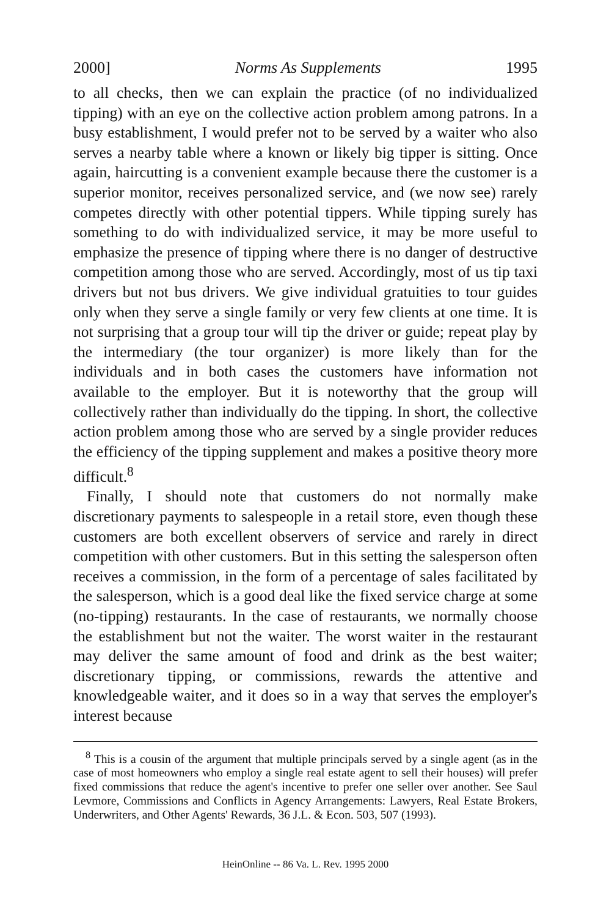2000] Norms As Supplements 1995
to all checks, then we can explain the practice (of no individualized tipping) with an eye on the collective action problem among patrons. In a busy establishment, I would prefer not to be served by a waiter who also serves a nearby table where a known or likely big tipper is sitting. Once again, haircutting is a convenient example because there the customer is a superior monitor, receives personalized service, and (we now see) rarely competes directly with other potential tippers. While tipping surely has something to do with individualized service, it may be more useful to emphasize the presence of tipping where there is no danger of destructive competition among those who are served. Accordingly, most of us tip taxi drivers but not bus drivers. We give individual gratuities to tour guides only when they serve a single family or very few clients at one time. It is not surprising that a group tour will tip the driver or guide; repeat play by the intermediary (the tour organizer) is more likely than for the individuals and in both cases the customers have information not available to the employer. But it is noteworthy that the group will collectively rather than individually do the tipping. In short, the collective action problem among those who are served by a single provider reduces the efficiency of the tipping supplement and makes a positive theory more difficult.<sup>8</sup>
Finally, I should note that customers do not normally make discretionary payments to salespeople in a retail store, even though these customers are both excellent observers of service and rarely in direct competition with other customers. But in this setting the salesperson often receives a commission, in the form of a percentage of sales facilitated by the salesperson, which is a good deal like the fixed service charge at some (no-tipping) restaurants. In the case of restaurants, we normally choose the establishment but not the waiter. The worst waiter in the restaurant may deliver the same amount of food and drink as the best waiter; discretionary tipping, or commissions, rewards the attentive and knowledgeable waiter, and it does so in a way that serves the employer's interest because
<sup>8</sup> This is a cousin of the argument that multiple principals served by a single agent (as in the case of most homeowners who employ a single real estate agent to sell their houses) will prefer fixed commissions that reduce the agent's incentive to prefer one seller over another. See Saul Levmore, Commissions and Conflicts in Agency Arrangements: Lawyers, Real Estate Brokers, Underwriters, and Other Agents' Rewards, 36 J.L. & Econ. 503, 507 (1993).
HeinOnline -- 86 Va. L. Rev. 1995 2000